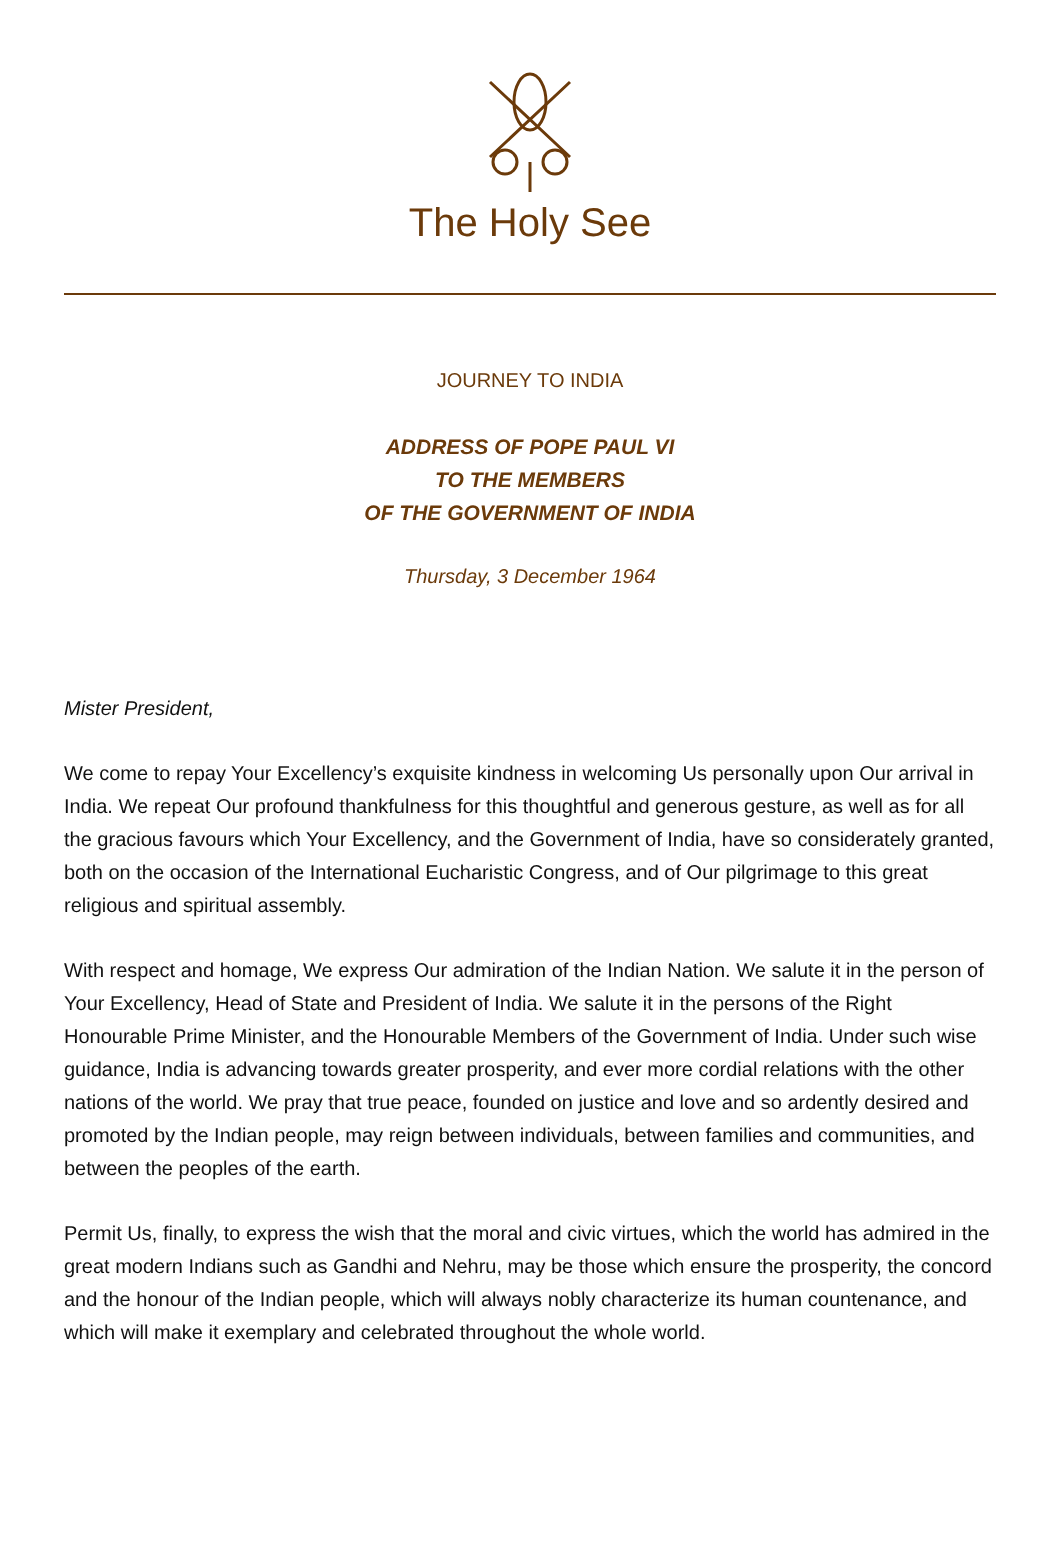The Holy See
JOURNEY TO INDIA
ADDRESS OF POPE PAUL VI
TO THE MEMBERS
OF THE GOVERNMENT OF INDIA
Thursday, 3 December 1964
Mister President,
We come to repay Your Excellency’s exquisite kindness in welcoming Us personally upon Our arrival in India. We repeat Our profound thankfulness for this thoughtful and generous gesture, as well as for all the gracious favours which Your Excellency, and the Government of India, have so considerately granted, both on the occasion of the International Eucharistic Congress, and of Our pilgrimage to this great religious and spiritual assembly.
With respect and homage, We express Our admiration of the Indian Nation. We salute it in the person of Your Excellency, Head of State and President of India. We salute it in the persons of the Right Honourable Prime Minister, and the Honourable Members of the Government of India. Under such wise guidance, India is advancing towards greater prosperity, and ever more cordial relations with the other nations of the world. We pray that true peace, founded on justice and love and so ardently desired and promoted by the Indian people, may reign between individuals, between families and communities, and between the peoples of the earth.
Permit Us, finally, to express the wish that the moral and civic virtues, which the world has admired in the great modern Indians such as Gandhi and Nehru, may be those which ensure the prosperity, the concord and the honour of the Indian people, which will always nobly characterize its human countenance, and which will make it exemplary and celebrated throughout the whole world.